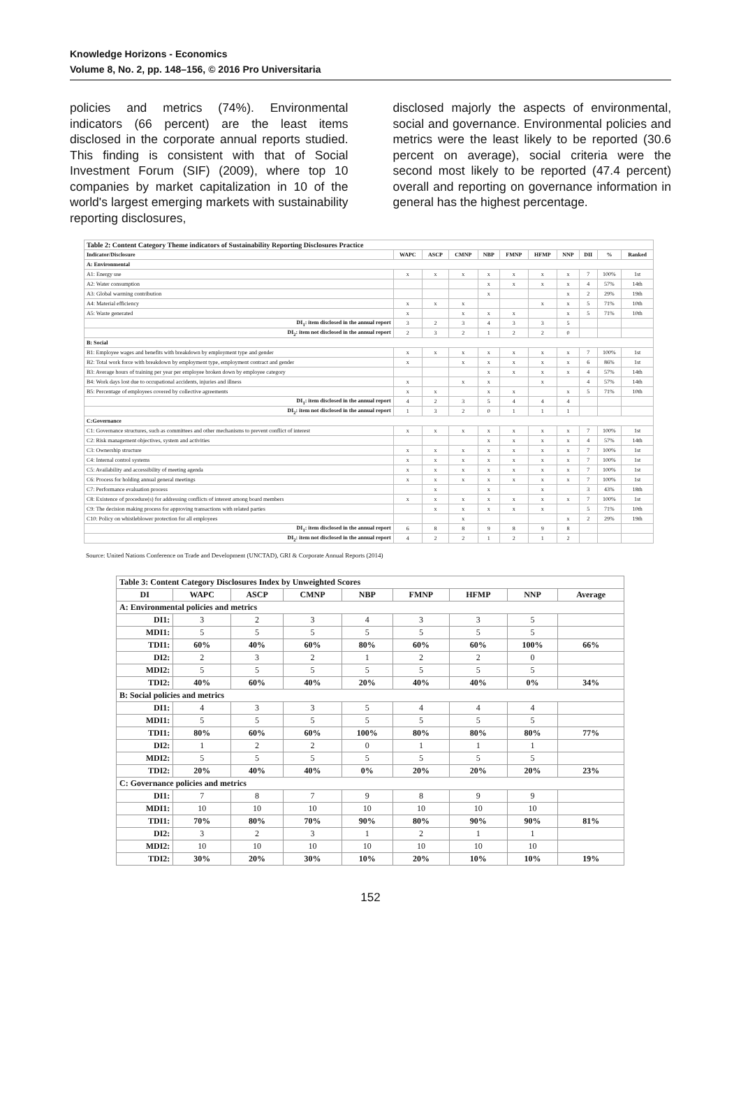Knowledge Horizons - Economics
Volume 8, No. 2, pp. 148–156, © 2016 Pro Universitaria
policies and metrics (74%). Environmental indicators (66 percent) are the least items disclosed in the corporate annual reports studied. This finding is consistent with that of Social Investment Forum (SIF) (2009), where top 10 companies by market capitalization in 10 of the world's largest emerging markets with sustainability reporting disclosures,
disclosed majorly the aspects of environmental, social and governance. Environmental policies and metrics were the least likely to be reported (30.6 percent on average), social criteria were the second most likely to be reported (47.4 percent) overall and reporting on governance information in general has the highest percentage.
| Table 2: Content Category Theme indicators of Sustainability Reporting Disclosures Practice | | | | | | | | | | |
| Indicator/Disclosure | WAPC | ASCP | CMNP | NBP | FMNP | HFMP | NNP | DII | % | Ranked |
| A: Environmental | | | | | | | | | | |
| A1: Energy use | x | x | x | x | x | x | x | 7 | 100% | 1st |
| A2: Water consumption | | | | x | x | x | x | 4 | 57% | 14th |
| A3: Global warming contribution | | | | x | | | x | 2 | 29% | 19th |
| A4: Material efficiency | x | x | x | | | x | x | 5 | 71% | 10th |
| A5: Waste generated | x | | x | x | x | | x | 5 | 71% | 10th |
| DI<sub>1</sub>: item disclosed in the annual report | 3 | 2 | 3 | 4 | 3 | 3 | 5 | | | |
| DI<sub>2</sub>: item not disclosed in the annual report | 2 | 3 | 2 | 1 | 2 | 2 | 0 | | | |
| B: Social | | | | | | | | | | |
| B1: Employee wages and benefits with breakdown by employment type and gender | x | x | x | x | x | x | x | 7 | 100% | 1st |
| B2: Total work force with breakdown by employment type, employment contract and gender | x | | x | x | x | x | x | 6 | 86% | 1st |
| B3: Average hours of training per year per employee broken down by employee category | | | | x | x | x | x | 4 | 57% | 14th |
| B4: Work days lost due to occupational accidents, injuries and illness | x | | x | x | | x | | 4 | 57% | 14th |
| B5: Percentage of employees covered by collective agreements | x | x | | x | x | | x | 5 | 71% | 10th |
| DI<sub>1</sub>: item disclosed in the annual report | 4 | 2 | 3 | 5 | 4 | 4 | 4 | | | |
| DI<sub>2</sub>: item not disclosed in the annual report | 1 | 3 | 2 | 0 | 1 | 1 | 1 | | | |
| C:Governance | | | | | | | | | | |
| C1: Governance structures, such as committees and other mechanisms to prevent conflict of interest | x | x | x | x | x | x | x | 7 | 100% | 1st |
| C2: Risk management objectives, system and activities | | | | x | x | x | x | 4 | 57% | 14th |
| C3: Ownership structure | x | x | x | x | x | x | x | 7 | 100% | 1st |
| C4: Internal control systems | x | x | x | x | x | x | x | 7 | 100% | 1st |
| C5: Availability and accessibility of meeting agenda | x | x | x | x | x | x | x | 7 | 100% | 1st |
| C6: Process for holding annual general meetings | x | x | x | x | x | x | x | 7 | 100% | 1st |
| C7: Performance evaluation process | | x | | x | | x | | 3 | 43% | 18th |
| C8: Existence of procedure(s) for addressing conflicts of interest among board members | x | x | x | x | x | x | x | 7 | 100% | 1st |
| C9: The decision making process for approving transactions with related parties | | x | x | x | x | x | | 5 | 71% | 10th |
| C10: Policy on whistleblower protection for all employees | | | x | | | | x | 2 | 29% | 19th |
| DI<sub>1</sub>: item disclosed in the annual report | 6 | 8 | 8 | 9 | 8 | 9 | 8 | | | |
| DI<sub>2</sub>: item not disclosed in the annual report | 4 | 2 | 2 | 1 | 2 | 1 | 2 | | | |
Source: United Nations Conference on Trade and Development (UNCTAD), GRI & Corporate Annual Reports (2014)
| Table 3: Content Category Disclosures Index by Unweighted Scores | | | | | | | | |
| DI | WAPC | ASCP | CMNP | NBP | FMNP | HFMP | NNP | Average |
| A: Environmental policies and metrics | | | | | | | | |
| DI1: | 3 | 2 | 3 | 4 | 3 | 3 | 5 | |
| MDI1: | 5 | 5 | 5 | 5 | 5 | 5 | 5 | |
| TDI1: | 60% | 40% | 60% | 80% | 60% | 60% | 100% | 66% |
| DI2: | 2 | 3 | 2 | 1 | 2 | 2 | 0 | |
| MDI2: | 5 | 5 | 5 | 5 | 5 | 5 | 5 | |
| TDI2: | 40% | 60% | 40% | 20% | 40% | 40% | 0% | 34% |
| B: Social policies and metrics | | | | | | | | |
| DI1: | 4 | 3 | 3 | 5 | 4 | 4 | 4 | |
| MDI1: | 5 | 5 | 5 | 5 | 5 | 5 | 5 | |
| TDI1: | 80% | 60% | 60% | 100% | 80% | 80% | 80% | 77% |
| DI2: | 1 | 2 | 2 | 0 | 1 | 1 | 1 | |
| MDI2: | 5 | 5 | 5 | 5 | 5 | 5 | 5 | |
| TDI2: | 20% | 40% | 40% | 0% | 20% | 20% | 20% | 23% |
| C: Governance policies and metrics | | | | | | | | |
| DI1: | 7 | 8 | 7 | 9 | 8 | 9 | 9 | |
| MDI1: | 10 | 10 | 10 | 10 | 10 | 10 | 10 | |
| TDI1: | 70% | 80% | 70% | 90% | 80% | 90% | 90% | 81% |
| DI2: | 3 | 2 | 3 | 1 | 2 | 1 | 1 | |
| MDI2: | 10 | 10 | 10 | 10 | 10 | 10 | 10 | |
| TDI2: | 30% | 20% | 30% | 10% | 20% | 10% | 10% | 19% |
152